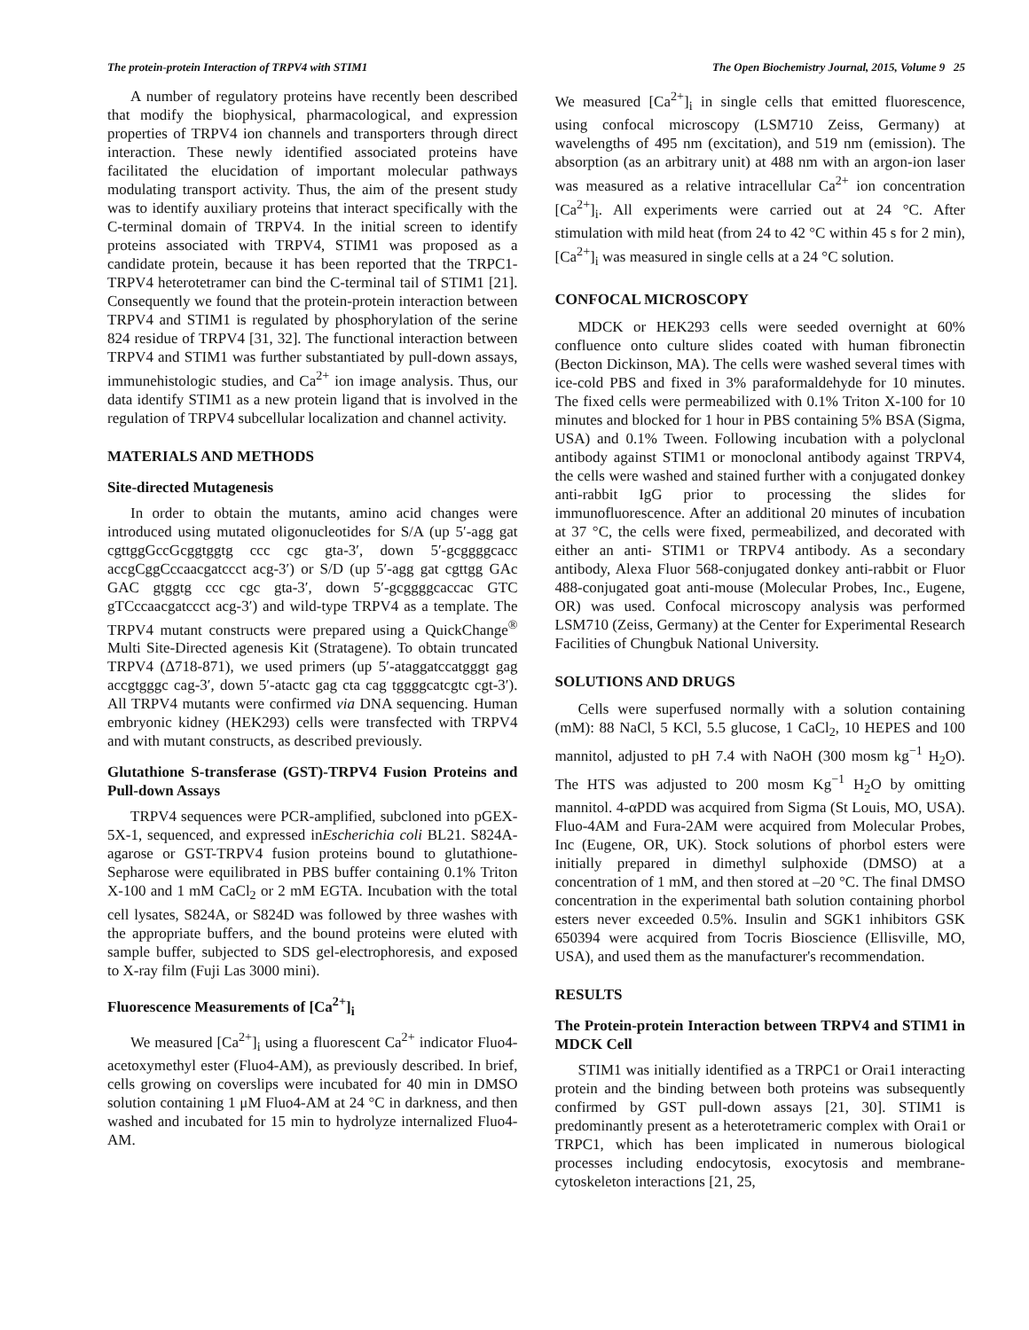The protein-protein Interaction of TRPV4 with STIM1 The Open Biochemistry Journal, 2015, Volume 9 25
A number of regulatory proteins have recently been described that modify the biophysical, pharmacological, and expression properties of TRPV4 ion channels and transporters through direct interaction. These newly identified associated proteins have facilitated the elucidation of important molecular pathways modulating transport activity. Thus, the aim of the present study was to identify auxiliary proteins that interact specifically with the C-terminal domain of TRPV4. In the initial screen to identify proteins associated with TRPV4, STIM1 was proposed as a candidate protein, because it has been reported that the TRPC1-TRPV4 heterotetramer can bind the C-terminal tail of STIM1 [21]. Consequently we found that the protein-protein interaction between TRPV4 and STIM1 is regulated by phosphorylation of the serine 824 residue of TRPV4 [31, 32]. The functional interaction between TRPV4 and STIM1 was further substantiated by pull-down assays, immunehistologic studies, and Ca<sup>2+</sup> ion image analysis. Thus, our data identify STIM1 as a new protein ligand that is involved in the regulation of TRPV4 subcellular localization and channel activity.
MATERIALS AND METHODS
Site-directed Mutagenesis
In order to obtain the mutants, amino acid changes were introduced using mutated oligonucleotides for S/A (up 5′-agg gat cgttggGccGcggtggtg ccc cgc gta-3′, down 5′-gcggggcacc accgCggCccaacgatccct acg-3′) or S/D (up 5′-agg gat cgttgg GAc GAC gtggtg ccc cgc gta-3′, down 5′-gcggggcaccac GTC gTCccaacgatccct acg-3′) and wild-type TRPV4 as a template. The TRPV4 mutant constructs were prepared using a QuickChange<sup>®</sup> Multi Site-Directed agenesis Kit (Stratagene). To obtain truncated TRPV4 (Δ718-871), we used primers (up 5′-ataggatccatgggt gag accgtgggc cag-3′, down 5′-atactc gag cta cag tggggcatcgtc cgt-3′). All TRPV4 mutants were confirmed via DNA sequencing. Human embryonic kidney (HEK293) cells were transfected with TRPV4 and with mutant constructs, as described previously.
Glutathione S-transferase (GST)-TRPV4 Fusion Proteins and Pull-down Assays
TRPV4 sequences were PCR-amplified, subcloned into pGEX-5X-1, sequenced, and expressed inEscherichia coli BL21. S824A-agarose or GST-TRPV4 fusion proteins bound to glutathione-Sepharose were equilibrated in PBS buffer containing 0.1% Triton X-100 and 1 mM CaCl<sub>2</sub> or 2 mM EGTA. Incubation with the total cell lysates, S824A, or S824D was followed by three washes with the appropriate buffers, and the bound proteins were eluted with sample buffer, subjected to SDS gel-electrophoresis, and exposed to X-ray film (Fuji Las 3000 mini).
Fluorescence Measurements of [Ca<sup>2+</sup>]<sub>i</sub>
We measured [Ca<sup>2+</sup>]<sub>i</sub> using a fluorescent Ca<sup>2+</sup> indicator Fluo4-acetoxymethyl ester (Fluo4-AM), as previously described. In brief, cells growing on coverslips were incubated for 40 min in DMSO solution containing 1 μM Fluo4-AM at 24 °C in darkness, and then washed and incubated for 15 min to hydrolyze internalized Fluo4-AM.
We measured [Ca<sup>2+</sup>]<sub>i</sub> in single cells that emitted fluorescence, using confocal microscopy (LSM710 Zeiss, Germany) at wavelengths of 495 nm (excitation), and 519 nm (emission). The absorption (as an arbitrary unit) at 488 nm with an argon-ion laser was measured as a relative intracellular Ca<sup>2+</sup> ion concentration [Ca<sup>2+</sup>]<sub>i</sub>. All experiments were carried out at 24 °C. After stimulation with mild heat (from 24 to 42 °C within 45 s for 2 min), [Ca<sup>2+</sup>]<sub>i</sub> was measured in single cells at a 24 °C solution.
CONFOCAL MICROSCOPY
MDCK or HEK293 cells were seeded overnight at 60% confluence onto culture slides coated with human fibronectin (Becton Dickinson, MA). The cells were washed several times with ice-cold PBS and fixed in 3% paraformaldehyde for 10 minutes. The fixed cells were permeabilized with 0.1% Triton X-100 for 10 minutes and blocked for 1 hour in PBS containing 5% BSA (Sigma, USA) and 0.1% Tween. Following incubation with a polyclonal antibody against STIM1 or monoclonal antibody against TRPV4, the cells were washed and stained further with a conjugated donkey anti-rabbit IgG prior to processing the slides for immunofluorescence. After an additional 20 minutes of incubation at 37 °C, the cells were fixed, permeabilized, and decorated with either an anti- STIM1 or TRPV4 antibody. As a secondary antibody, Alexa Fluor 568-conjugated donkey anti-rabbit or Fluor 488-conjugated goat anti-mouse (Molecular Probes, Inc., Eugene, OR) was used. Confocal microscopy analysis was performed LSM710 (Zeiss, Germany) at the Center for Experimental Research Facilities of Chungbuk National University.
SOLUTIONS AND DRUGS
Cells were superfused normally with a solution containing (mM): 88 NaCl, 5 KCl, 5.5 glucose, 1 CaCl<sub>2</sub>, 10 HEPES and 100 mannitol, adjusted to pH 7.4 with NaOH (300 mosm kg<sup>−1</sup> H<sub>2</sub>O). The HTS was adjusted to 200 mosm Kg<sup>−1</sup> H<sub>2</sub>O by omitting mannitol. 4-αPDD was acquired from Sigma (St Louis, MO, USA). Fluo-4AM and Fura-2AM were acquired from Molecular Probes, Inc (Eugene, OR, UK). Stock solutions of phorbol esters were initially prepared in dimethyl sulphoxide (DMSO) at a concentration of 1 mM, and then stored at –20 °C. The final DMSO concentration in the experimental bath solution containing phorbol esters never exceeded 0.5%. Insulin and SGK1 inhibitors GSK 650394 were acquired from Tocris Bioscience (Ellisville, MO, USA), and used them as the manufacturer's recommendation.
RESULTS
The Protein-protein Interaction between TRPV4 and STIM1 in MDCK Cell
STIM1 was initially identified as a TRPC1 or Orai1 interacting protein and the binding between both proteins was subsequently confirmed by GST pull-down assays [21, 30]. STIM1 is predominantly present as a heterotetrameric complex with Orai1 or TRPC1, which has been implicated in numerous biological processes including endocytosis, exocytosis and membrane-cytoskeleton interactions [21, 25,